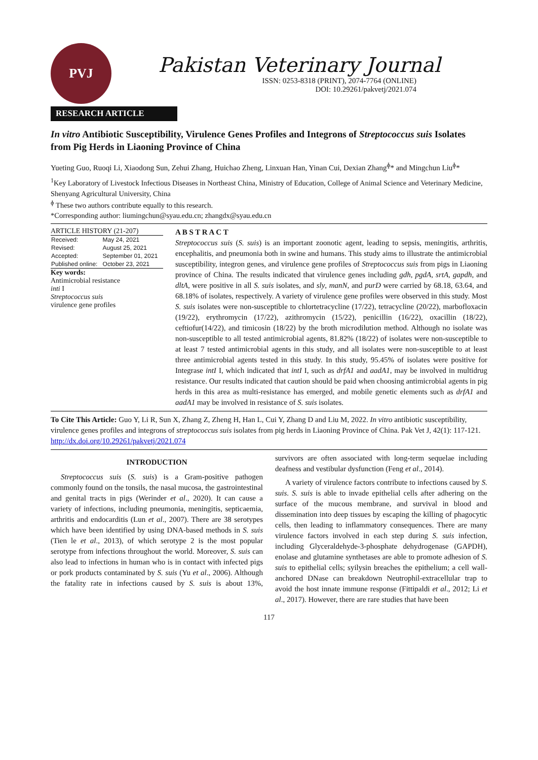PVJ
Pakistan Veterinary Journal
ISSN: 0253-8318 (PRINT), 2074-7764 (ONLINE)
DOI: 10.29261/pakvetj/2021.074
RESEARCH ARTICLE
In vitro Antibiotic Susceptibility, Virulence Genes Profiles and Integrons of Streptococcus suis Isolates from Pig Herds in Liaoning Province of China
Yueting Guo, Ruoqi Li, Xiaodong Sun, Zehui Zhang, Huichao Zheng, Linxuan Han, Yinan Cui, Dexian Zhang<sup>ɸ</sup>* and Mingchun Liu<sup>ɸ</sup>*
<sup>1</sup> Key Laboratory of Livestock Infectious Diseases in Northeast China, Ministry of Education, College of Animal Science and Veterinary Medicine, Shenyang Agricultural University, China
<sup>ɸ</sup> These two authors contribute equally to this research.
*Corresponding author: liumingchun@syau.edu.cn; zhangdx@syau.edu.cn
ARTICLE HISTORY (21-207)
| Received: | May 24, 2021 |
| Revised: | August 25, 2021 |
| Accepted: | September 01, 2021 |
| Published online: | October 23, 2021 |
Key words:
Antimicrobial resistance
inti I
Streptococcus suis
virulence gene profiles
A B S T R A C T
Streptococcus suis (S. suis) is an important zoonotic agent, leading to sepsis, meningitis, arthritis, encephalitis, and pneumonia both in swine and humans. This study aims to illustrate the antimicrobial susceptibility, integron genes, and virulence gene profiles of Streptococcus suis from pigs in Liaoning province of China. The results indicated that virulence genes including gdh, pgdA, srtA, gapdh, and dltA, were positive in all S. suis isolates, and sly, manN, and purD were carried by 68.18, 63.64, and 68.18% of isolates, respectively. A variety of virulence gene profiles were observed in this study. Most S. suis isolates were non-susceptible to chlortetracycline (17/22), tetracycline (20/22), marbofloxacin (19/22), erythromycin (17/22), azithromycin (15/22), penicillin (16/22), oxacillin (18/22), ceftiofur(14/22), and timicosin (18/22) by the broth microdilution method. Although no isolate was non-susceptible to all tested antimicrobial agents, 81.82% (18/22) of isolates were non-susceptible to at least 7 tested antimicrobial agents in this study, and all isolates were non-susceptible to at least three antimicrobial agents tested in this study. In this study, 95.45% of isolates were positive for Integrase intI I, which indicated that intI I, such as drfA1 and aadA1, may be involved in multidrug resistance. Our results indicated that caution should be paid when choosing antimicrobial agents in pig herds in this area as multi-resistance has emerged, and mobile genetic elements such as drfA1 and aadA1 may be involved in resistance of S. suis isolates.
To Cite This Article: Guo Y, Li R, Sun X, Zhang Z, Zheng H, Han L, Cui Y, Zhang D and Liu M, 2022. In vitro antibiotic susceptibility, virulence genes profiles and integrons of streptococcus suis isolates from pig herds in Liaoning Province of China. Pak Vet J, 42(1): 117-121. http://dx.doi.org/10.29261/pakvetj/2021.074
INTRODUCTION
Streptococcus suis (S. suis) is a Gram-positive pathogen commonly found on the tonsils, the nasal mucosa, the gastrointestinal and genital tracts in pigs (Werinder et al., 2020). It can cause a variety of infections, including pneumonia, meningitis, septicaemia, arthritis and endocarditis (Lun et al., 2007). There are 38 serotypes which have been identified by using DNA-based methods in S. suis (Tien le et al., 2013), of which serotype 2 is the most popular serotype from infections throughout the world. Moreover, S. suis can also lead to infections in human who is in contact with infected pigs or pork products contaminated by S. suis (Yu et al., 2006). Although the fatality rate in infections caused by S. suis is about 13%, survivors are often associated with long-term sequelae including deafness and vestibular dysfunction (Feng et al., 2014).
A variety of virulence factors contribute to infections caused by S. suis. S. suis is able to invade epithelial cells after adhering on the surface of the mucous membrane, and survival in blood and dissemination into deep tissues by escaping the killing of phagocytic cells, then leading to inflammatory consequences. There are many virulence factors involved in each step during S. suis infection, including Glyceraldehyde-3-phosphate dehydrogenase (GAPDH), enolase and glutamine synthetases are able to promote adhesion of S. suis to epithelial cells; syilysin breaches the epithelium; a cell wall-anchored DNase can breakdown Neutrophil-extracellular trap to avoid the host innate immune response (Fittipaldi et al., 2012; Li et al., 2017). However, there are rare studies that have been
117